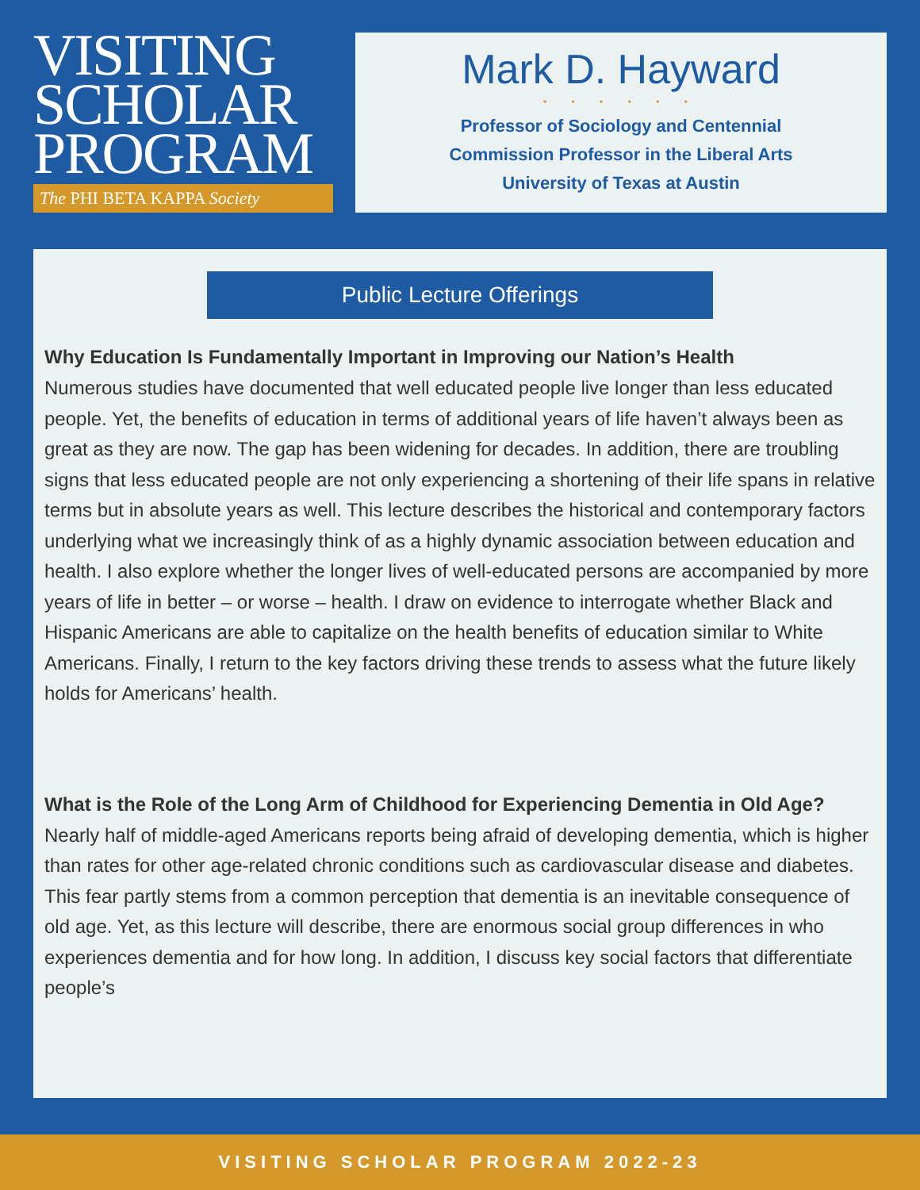VISITING
SCHOLAR
PROGRAM
The PHI BETA KAPPA Society
Mark D. Hayward
• • • • • •
Professor of Sociology and Centennial
Commission Professor in the Liberal Arts
University of Texas at Austin
Public Lecture Offerings
Why Education Is Fundamentally Important in Improving our Nation’s Health
Numerous studies have documented that well educated people live longer than less educated people. Yet, the benefits of education in terms of additional years of life haven’t always been as great as they are now. The gap has been widening for decades. In addition, there are troubling signs that less educated people are not only experiencing a shortening of their life spans in relative terms but in absolute years as well. This lecture describes the historical and contemporary factors underlying what we increasingly think of as a highly dynamic association between education and health. I also explore whether the longer lives of well-educated persons are accompanied by more years of life in better – or worse – health. I draw on evidence to interrogate whether Black and Hispanic Americans are able to capitalize on the health benefits of education similar to White Americans. Finally, I return to the key factors driving these trends to assess what the future likely holds for Americans’ health.
What is the Role of the Long Arm of Childhood for Experiencing Dementia in Old Age?
Nearly half of middle-aged Americans reports being afraid of developing dementia, which is higher than rates for other age-related chronic conditions such as cardiovascular disease and diabetes. This fear partly stems from a common perception that dementia is an inevitable consequence of old age. Yet, as this lecture will describe, there are enormous social group differences in who experiences dementia and for how long. In addition, I discuss key social factors that differentiate people’s
VISITING SCHOLAR PROGRAM 2022-23